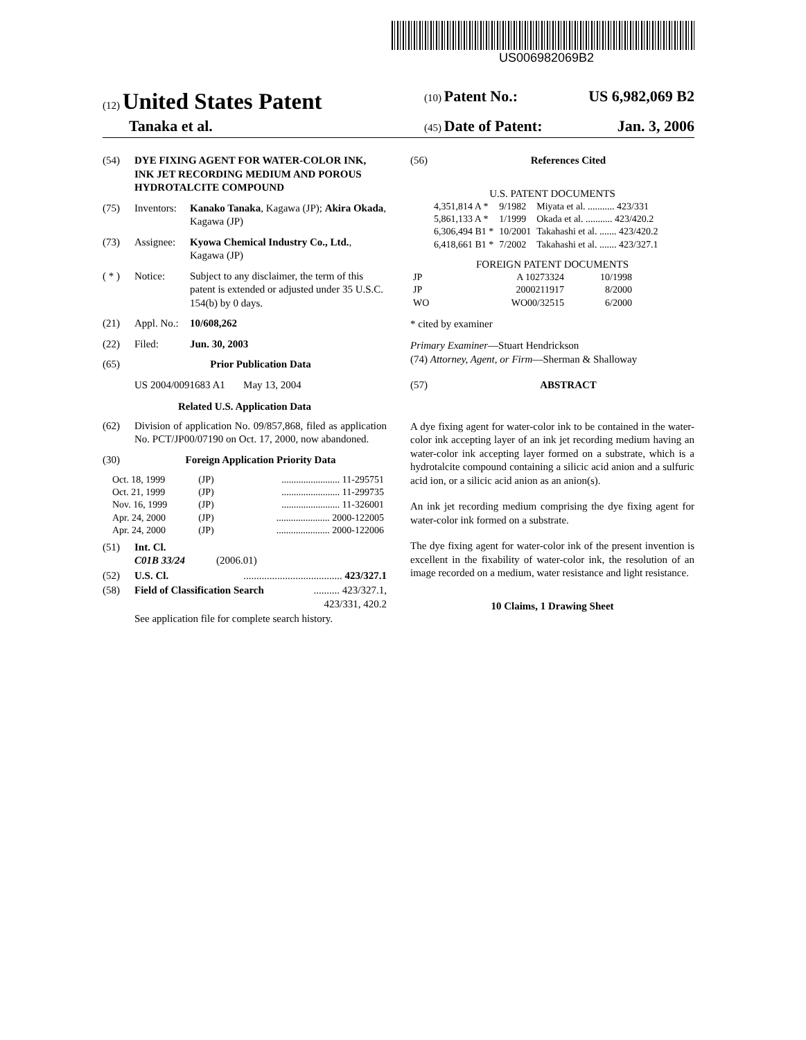US006982069B2
(12) United States Patent
(10) Patent No.: US 6,982,069 B2
Tanaka et al.
(45) Date of Patent: Jan. 3, 2006
(54) DYE FIXING AGENT FOR WATER-COLOR INK, INK JET RECORDING MEDIUM AND POROUS HYDROTALCITE COMPOUND
(75) Inventors: Kanako Tanaka, Kagawa (JP); Akira Okada, Kagawa (JP)
(73) Assignee: Kyowa Chemical Industry Co., Ltd., Kagawa (JP)
( * ) Notice: Subject to any disclaimer, the term of this patent is extended or adjusted under 35 U.S.C. 154(b) by 0 days.
(21) Appl. No.: 10/608,262
(22) Filed: Jun. 30, 2003
(65) Prior Publication Data
US 2004/0091683 A1 May 13, 2004
Related U.S. Application Data
(62) Division of application No. 09/857,868, filed as application No. PCT/JP00/07190 on Oct. 17, 2000, now abandoned.
(30) Foreign Application Priority Data
| Oct. 18, 1999 | (JP) | ........................ 11-295751 |
| Oct. 21, 1999 | (JP) | ........................ 11-299735 |
| Nov. 16, 1999 | (JP) | ........................ 11-326001 |
| Apr. 24, 2000 | (JP) | ...................... 2000-122005 |
| Apr. 24, 2000 | (JP) | ...................... 2000-122006 |
(51) Int. Cl.
C01B 33/24 (2006.01)
(52) U.S. Cl....................................... 423/327.1
(58) Field of Classification Search.......... 423/327.1,
423/331, 420.2
See application file for complete search history.
(56) References Cited
U.S. PATENT DOCUMENTS
| 4,351,814 A * | 9/1982 | Miyata et al. ........... 423/331 |
| 5,861,133 A * | 1/1999 | Okada et al. ........... 423/420.2 |
| 6,306,494 B1 * | 10/2001 | Takahashi et al. ....... 423/420.2 |
| 6,418,661 B1 * | 7/2002 | Takahashi et al. ....... 423/327.1 |
FOREIGN PATENT DOCUMENTS
| JP | A 10273324 | 10/1998 |
| JP | 2000211917 | 8/2000 |
| WO | WO00/32515 | 6/2000 |
* cited by examiner
Primary Examiner—Stuart Hendrickson
(74) Attorney, Agent, or Firm—Sherman & Shalloway
(57) ABSTRACT
A dye fixing agent for water-color ink to be contained in the water-color ink accepting layer of an ink jet recording medium having an water-color ink accepting layer formed on a substrate, which is a hydrotalcite compound containing a silicic acid anion and a sulfuric acid ion, or a silicic acid anion as an anion(s).
An ink jet recording medium comprising the dye fixing agent for water-color ink formed on a substrate.
The dye fixing agent for water-color ink of the present invention is excellent in the fixability of water-color ink, the resolution of an image recorded on a medium, water resistance and light resistance.
10 Claims, 1 Drawing Sheet